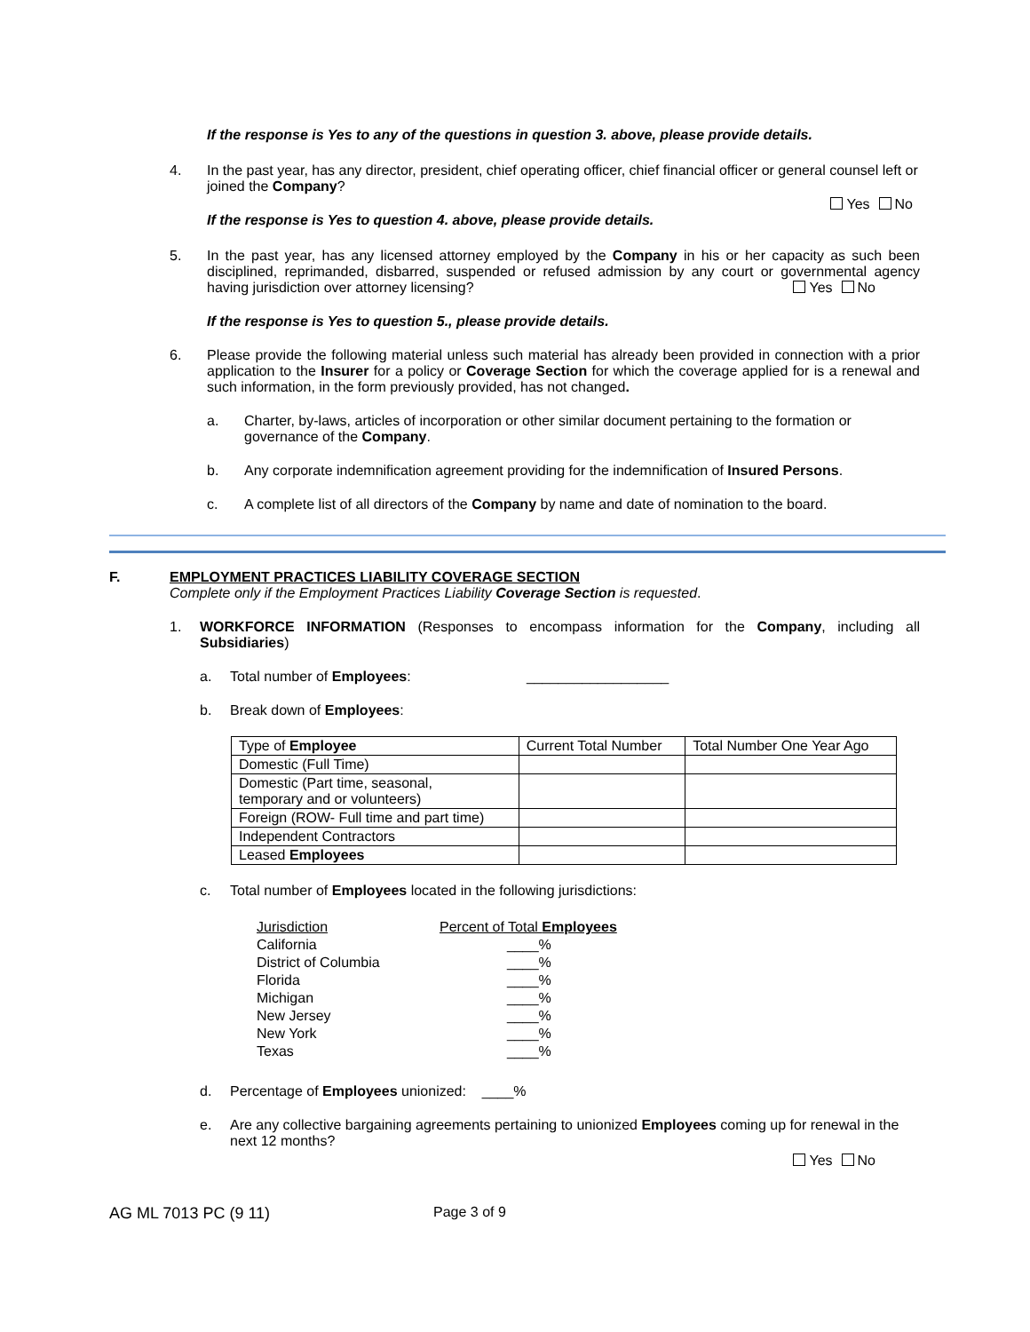If the response is Yes to any of the questions in question 3. above, please provide details.
4. In the past year, has any director, president, chief operating officer, chief financial officer or general counsel left or joined the Company?
Yes No
If the response is Yes to question 4. above, please provide details.
5. In the past year, has any licensed attorney employed by the Company in his or her capacity as such been disciplined, reprimanded, disbarred, suspended or refused admission by any court or governmental agency having jurisdiction over attorney licensing? Yes No
If the response is Yes to question 5., please provide details.
6. Please provide the following material unless such material has already been provided in connection with a prior application to the Insurer for a policy or Coverage Section for which the coverage applied for is a renewal and such information, in the form previously provided, has not changed.
a. Charter, by-laws, articles of incorporation or other similar document pertaining to the formation or governance of the Company.
b. Any corporate indemnification agreement providing for the indemnification of Insured Persons.
c. A complete list of all directors of the Company by name and date of nomination to the board.
F. EMPLOYMENT PRACTICES LIABILITY COVERAGE SECTION
Complete only if the Employment Practices Liability Coverage Section is requested.
1. WORKFORCE INFORMATION (Responses to encompass information for the Company, including all Subsidiaries)
a. Total number of Employees: __________________
b. Break down of Employees:
| Type of Employee | Current Total Number | Total Number One Year Ago |
| --- | --- | --- |
| Domestic (Full Time) | | |
| Domestic (Part time, seasonal, temporary and or volunteers) | | |
| Foreign (ROW- Full time and part time) | | |
| Independent Contractors | | |
| Leased Employees | | |
c. Total number of Employees located in the following jurisdictions:
| Jurisdiction | Percent of Total Employees |
| California | ____% |
| District of Columbia | ____% |
| Florida | ____% |
| Michigan | ____% |
| New Jersey | ____% |
| New York | ____% |
| Texas | ____% |
d. Percentage of Employees unionized: ____%
e. Are any collective bargaining agreements pertaining to unionized Employees coming up for renewal in the next 12 months?
Yes No
AG ML 7013 PC (9 11) Page 3 of 9